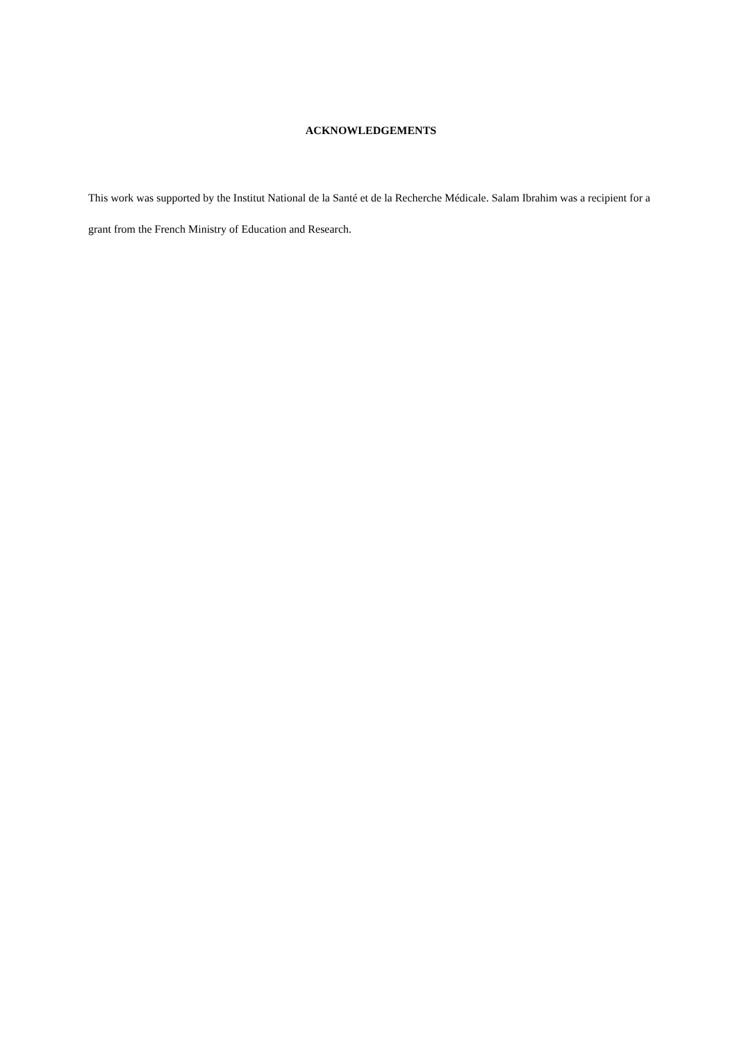ACKNOWLEDGEMENTS
This work was supported by the Institut National de la Santé et de la Recherche Médicale. Salam Ibrahim was a recipient for a grant from the French Ministry of Education and Research.